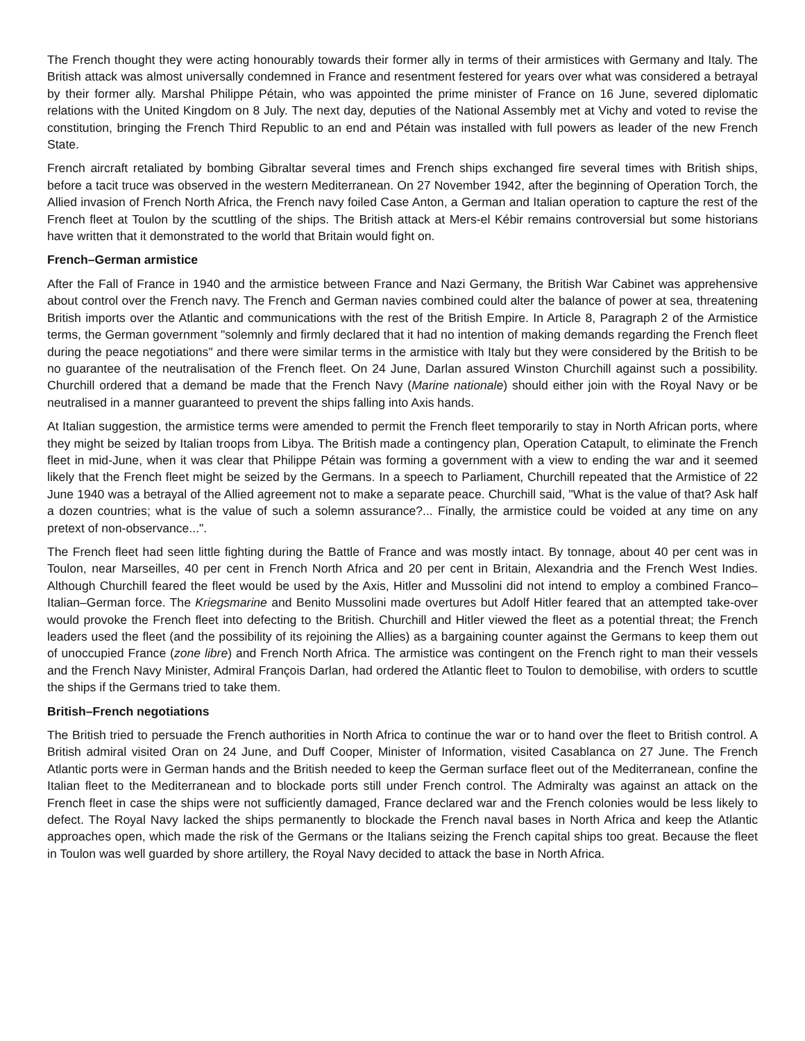The French thought they were acting honourably towards their former ally in terms of their armistices with Germany and Italy. The British attack was almost universally condemned in France and resentment festered for years over what was considered a betrayal by their former ally. Marshal Philippe Pétain, who was appointed the prime minister of France on 16 June, severed diplomatic relations with the United Kingdom on 8 July. The next day, deputies of the National Assembly met at Vichy and voted to revise the constitution, bringing the French Third Republic to an end and Pétain was installed with full powers as leader of the new French State.
French aircraft retaliated by bombing Gibraltar several times and French ships exchanged fire several times with British ships, before a tacit truce was observed in the western Mediterranean. On 27 November 1942, after the beginning of Operation Torch, the Allied invasion of French North Africa, the French navy foiled Case Anton, a German and Italian operation to capture the rest of the French fleet at Toulon by the scuttling of the ships. The British attack at Mers-el Kébir remains controversial but some historians have written that it demonstrated to the world that Britain would fight on.
French–German armistice
After the Fall of France in 1940 and the armistice between France and Nazi Germany, the British War Cabinet was apprehensive about control over the French navy. The French and German navies combined could alter the balance of power at sea, threatening British imports over the Atlantic and communications with the rest of the British Empire. In Article 8, Paragraph 2 of the Armistice terms, the German government "solemnly and firmly declared that it had no intention of making demands regarding the French fleet during the peace negotiations" and there were similar terms in the armistice with Italy but they were considered by the British to be no guarantee of the neutralisation of the French fleet. On 24 June, Darlan assured Winston Churchill against such a possibility. Churchill ordered that a demand be made that the French Navy (Marine nationale) should either join with the Royal Navy or be neutralised in a manner guaranteed to prevent the ships falling into Axis hands.
At Italian suggestion, the armistice terms were amended to permit the French fleet temporarily to stay in North African ports, where they might be seized by Italian troops from Libya. The British made a contingency plan, Operation Catapult, to eliminate the French fleet in mid-June, when it was clear that Philippe Pétain was forming a government with a view to ending the war and it seemed likely that the French fleet might be seized by the Germans. In a speech to Parliament, Churchill repeated that the Armistice of 22 June 1940 was a betrayal of the Allied agreement not to make a separate peace. Churchill said, "What is the value of that? Ask half a dozen countries; what is the value of such a solemn assurance?... Finally, the armistice could be voided at any time on any pretext of non-observance...".
The French fleet had seen little fighting during the Battle of France and was mostly intact. By tonnage, about 40 per cent was in Toulon, near Marseilles, 40 per cent in French North Africa and 20 per cent in Britain, Alexandria and the French West Indies. Although Churchill feared the fleet would be used by the Axis, Hitler and Mussolini did not intend to employ a combined Franco–Italian–German force. The Kriegsmarine and Benito Mussolini made overtures but Adolf Hitler feared that an attempted take-over would provoke the French fleet into defecting to the British. Churchill and Hitler viewed the fleet as a potential threat; the French leaders used the fleet (and the possibility of its rejoining the Allies) as a bargaining counter against the Germans to keep them out of unoccupied France (zone libre) and French North Africa. The armistice was contingent on the French right to man their vessels and the French Navy Minister, Admiral François Darlan, had ordered the Atlantic fleet to Toulon to demobilise, with orders to scuttle the ships if the Germans tried to take them.
British–French negotiations
The British tried to persuade the French authorities in North Africa to continue the war or to hand over the fleet to British control. A British admiral visited Oran on 24 June, and Duff Cooper, Minister of Information, visited Casablanca on 27 June. The French Atlantic ports were in German hands and the British needed to keep the German surface fleet out of the Mediterranean, confine the Italian fleet to the Mediterranean and to blockade ports still under French control. The Admiralty was against an attack on the French fleet in case the ships were not sufficiently damaged, France declared war and the French colonies would be less likely to defect. The Royal Navy lacked the ships permanently to blockade the French naval bases in North Africa and keep the Atlantic approaches open, which made the risk of the Germans or the Italians seizing the French capital ships too great. Because the fleet in Toulon was well guarded by shore artillery, the Royal Navy decided to attack the base in North Africa.